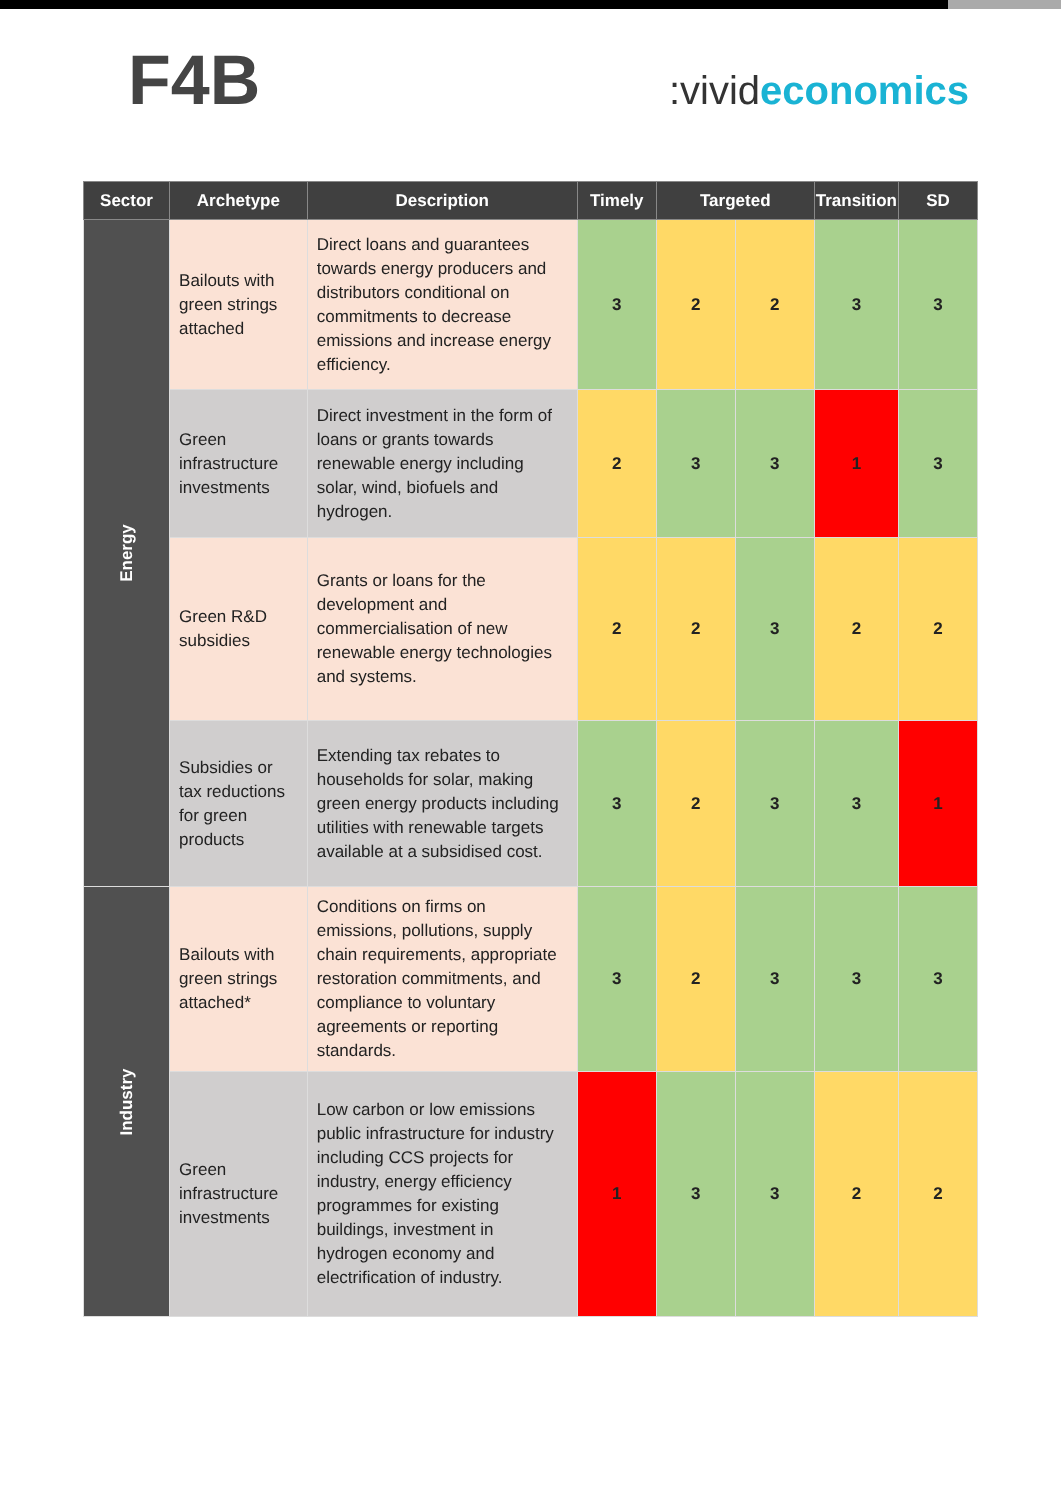F4B
:vivideconomics
| Sector | Archetype | Description | Timely | Targeted | | Transition | SD |
| --- | --- | --- | --- | --- | --- | --- | --- |
| Energy | Bailouts with green strings attached | Direct loans and guarantees towards energy producers and distributors conditional on commitments to decrease emissions and increase energy efficiency. | 3 | 2 | 2 | 3 | 3 |
| | Green infrastructure investments | Direct investment in the form of loans or grants towards renewable energy including solar, wind, biofuels and hydrogen. | 2 | 3 | 3 | 1 | 3 |
| | Green R&D subsidies | Grants or loans for the development and commercialisation of new renewable energy technologies and systems. | 2 | 2 | 3 | 2 | 2 |
| | Subsidies or tax reductions for green products | Extending tax rebates to households for solar, making green energy products including utilities with renewable targets available at a subsidised cost. | 3 | 2 | 3 | 3 | 1 |
| Industry | Bailouts with green strings attached* | Conditions on firms on emissions, pollutions, supply chain requirements, appropriate restoration commitments, and compliance to voluntary agreements or reporting standards. | 3 | 2 | 3 | 3 | 3 |
| | Green infrastructure investments | Low carbon or low emissions public infrastructure for industry including CCS projects for industry, energy efficiency programmes for existing buildings, investment in hydrogen economy and electrification of industry. | 1 | 3 | 3 | 2 | 2 |